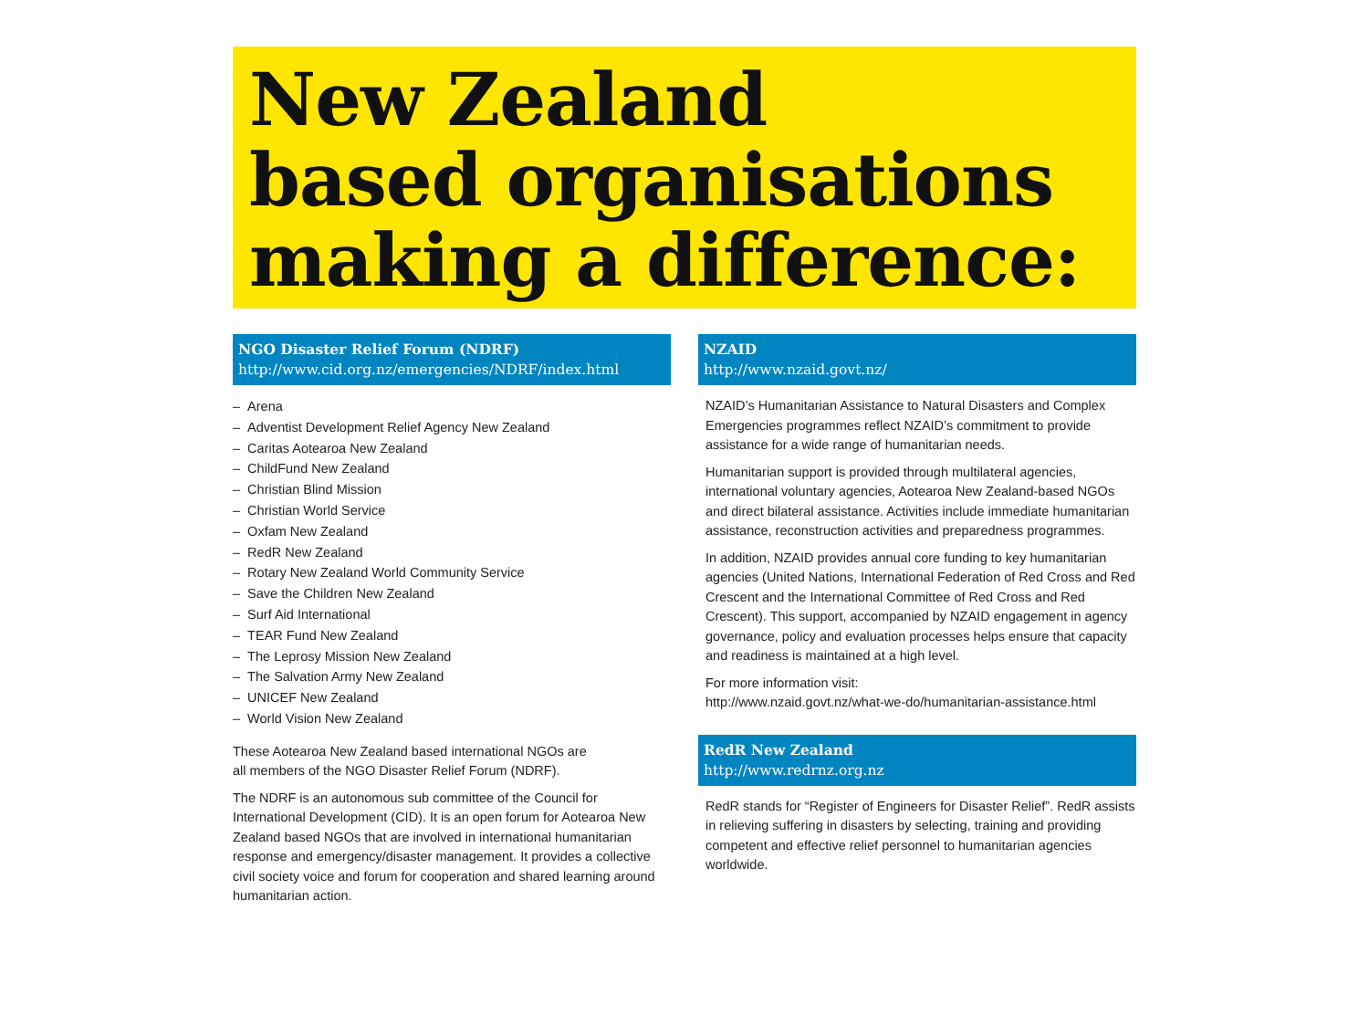New Zealand
based organisations
making a difference:
NGO Disaster Relief Forum (NDRF)
http://www.cid.org.nz/emergencies/NDRF/index.html
– Arena
– Adventist Development Relief Agency New Zealand
– Caritas Aotearoa New Zealand
– ChildFund New Zealand
– Christian Blind Mission
– Christian World Service
– Oxfam New Zealand
– RedR New Zealand
– Rotary New Zealand World Community Service
– Save the Children New Zealand
– Surf Aid International
– TEAR Fund New Zealand
– The Leprosy Mission New Zealand
– The Salvation Army New Zealand
– UNICEF New Zealand
– World Vision New Zealand
These Aotearoa New Zealand based international NGOs are
all members of the NGO Disaster Relief Forum (NDRF).
The NDRF is an autonomous sub committee of the Council for International Development (CID). It is an open forum for Aotearoa New Zealand based NGOs that are involved in international humanitarian response and emergency/disaster management. It provides a collective civil society voice and forum for cooperation and shared learning around humanitarian action.
NZAID
http://www.nzaid.govt.nz/
NZAID’s Humanitarian Assistance to Natural Disasters and Complex Emergencies programmes reflect NZAID’s commitment to provide assistance for a wide range of humanitarian needs.
Humanitarian support is provided through multilateral agencies, international voluntary agencies, Aotearoa New Zealand-based NGOs and direct bilateral assistance. Activities include immediate humanitarian assistance, reconstruction activities and preparedness programmes.
In addition, NZAID provides annual core funding to key humanitarian agencies (United Nations, International Federation of Red Cross and Red Crescent and the International Committee of Red Cross and Red Crescent). This support, accompanied by NZAID engagement in agency governance, policy and evaluation processes helps ensure that capacity and readiness is maintained at a high level.
For more information visit:
http://www.nzaid.govt.nz/what-we-do/humanitarian-assistance.html
RedR New Zealand
http://www.redrnz.org.nz
RedR stands for “Register of Engineers for Disaster Relief”. RedR assists in relieving suffering in disasters by selecting, training and providing competent and effective relief personnel to humanitarian agencies worldwide.